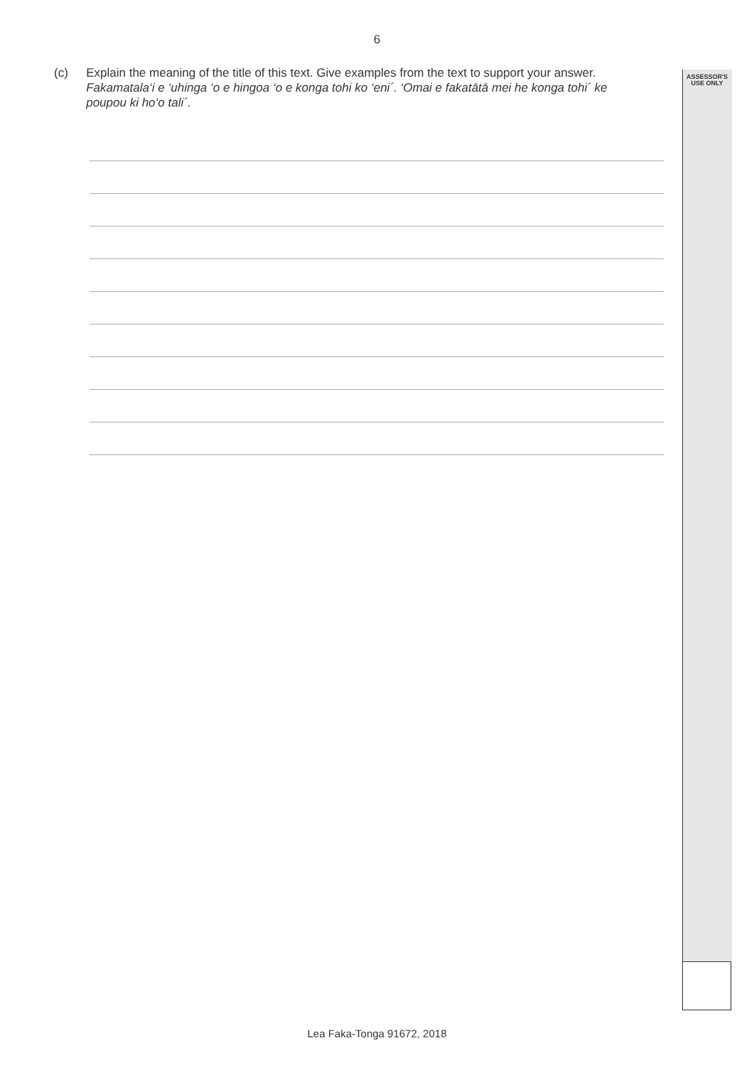ASSESSOR'S
USE ONLY
6
(c) Explain the meaning of the title of this text. Give examples from the text to support your answer.
Fakamatala‘i e ‘uhinga ‘o e hingoa ‘o e konga tohi ko ‘eni´. ‘Omai e fakatātā mei he konga tohi´ ke poupou ki ho‘o tali´.
Lea Faka-Tonga 91672, 2018